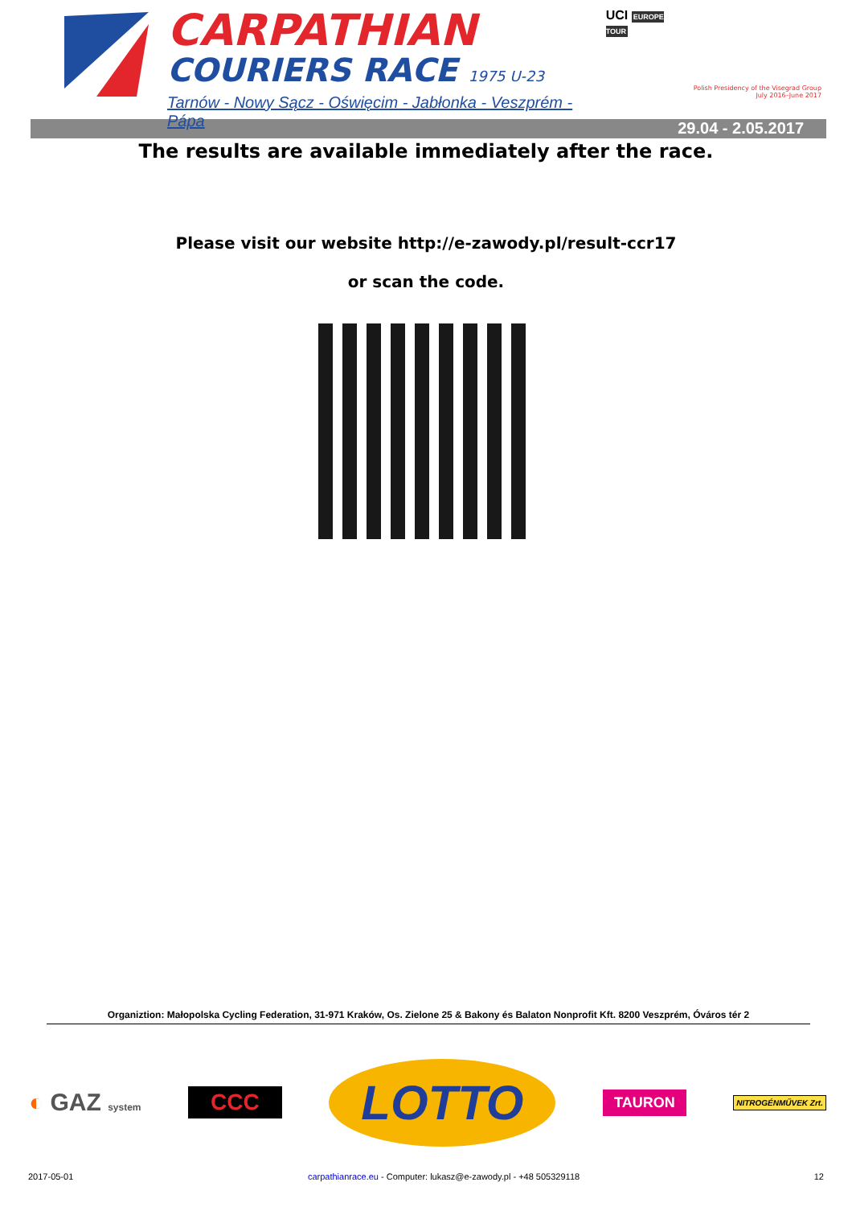CARPATHIAN
COURIERS RACE 1975 U-23
Tarnów - Nowy Sącz - Oświęcim - Jabłonka - Veszprém - Pápa
UCI EUROPE TOUR
Polish Presidency of the Visegrad Group
July 2016–June 2017
29.04 - 2.05.2017
The results are available immediately after the race.
Please visit our website http://e-zawody.pl/result-ccr17
or scan the code.
Organiztion: Małopolska Cycling Federation, 31-971 Kraków, Os. Zielone 25 & Bakony és Balaton Nonprofit Kft. 8200 Veszprém, Óváros tér 2
◐ GAZ system
CCC
LOTTO
TAURON
NITROGÉNMŰVEK Zrt.
2017-05-01 carpathianrace.eu - Computer: lukasz@e-zawody.pl - +48 505329118 12